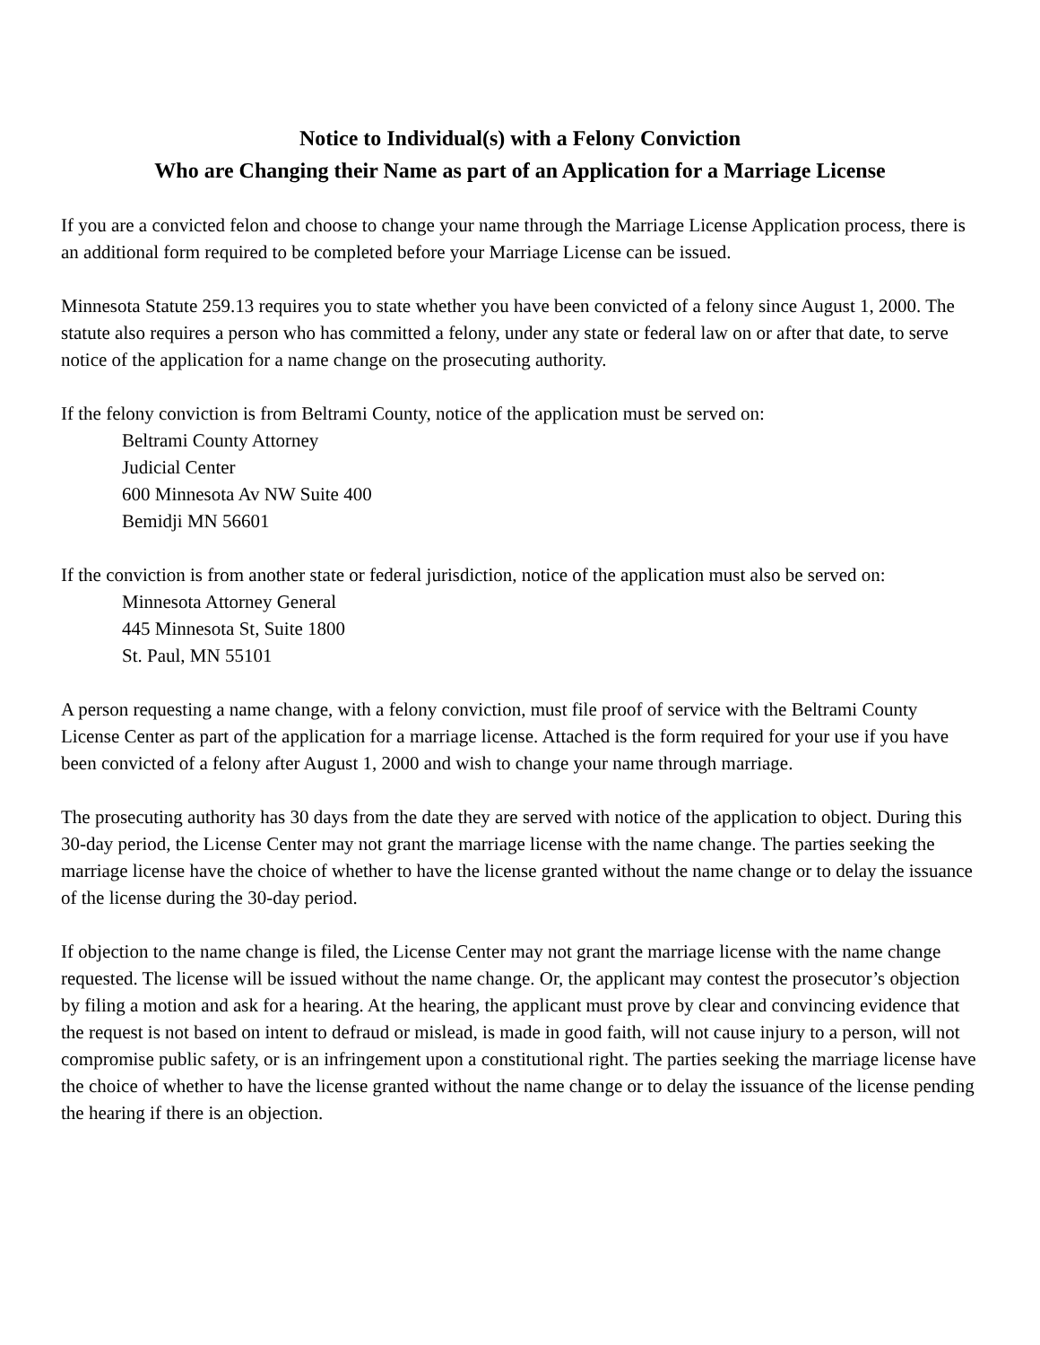Notice to Individual(s) with a Felony Conviction
Who are Changing their Name as part of an Application for a Marriage License
If you are a convicted felon and choose to change your name through the Marriage License Application process, there is an additional form required to be completed before your Marriage License can be issued.
Minnesota Statute 259.13 requires you to state whether you have been convicted of a felony since August 1, 2000. The statute also requires a person who has committed a felony, under any state or federal law on or after that date, to serve notice of the application for a name change on the prosecuting authority.
If the felony conviction is from Beltrami County, notice of the application must be served on:
Beltrami County Attorney
Judicial Center
600 Minnesota Av NW Suite 400
Bemidji MN 56601
If the conviction is from another state or federal jurisdiction, notice of the application must also be served on:
Minnesota Attorney General
445 Minnesota St, Suite 1800
St. Paul, MN 55101
A person requesting a name change, with a felony conviction, must file proof of service with the Beltrami County License Center as part of the application for a marriage license. Attached is the form required for your use if you have been convicted of a felony after August 1, 2000 and wish to change your name through marriage.
The prosecuting authority has 30 days from the date they are served with notice of the application to object. During this 30-day period, the License Center may not grant the marriage license with the name change. The parties seeking the marriage license have the choice of whether to have the license granted without the name change or to delay the issuance of the license during the 30-day period.
If objection to the name change is filed, the License Center may not grant the marriage license with the name change requested. The license will be issued without the name change. Or, the applicant may contest the prosecutor’s objection by filing a motion and ask for a hearing. At the hearing, the applicant must prove by clear and convincing evidence that the request is not based on intent to defraud or mislead, is made in good faith, will not cause injury to a person, will not compromise public safety, or is an infringement upon a constitutional right. The parties seeking the marriage license have the choice of whether to have the license granted without the name change or to delay the issuance of the license pending the hearing if there is an objection.